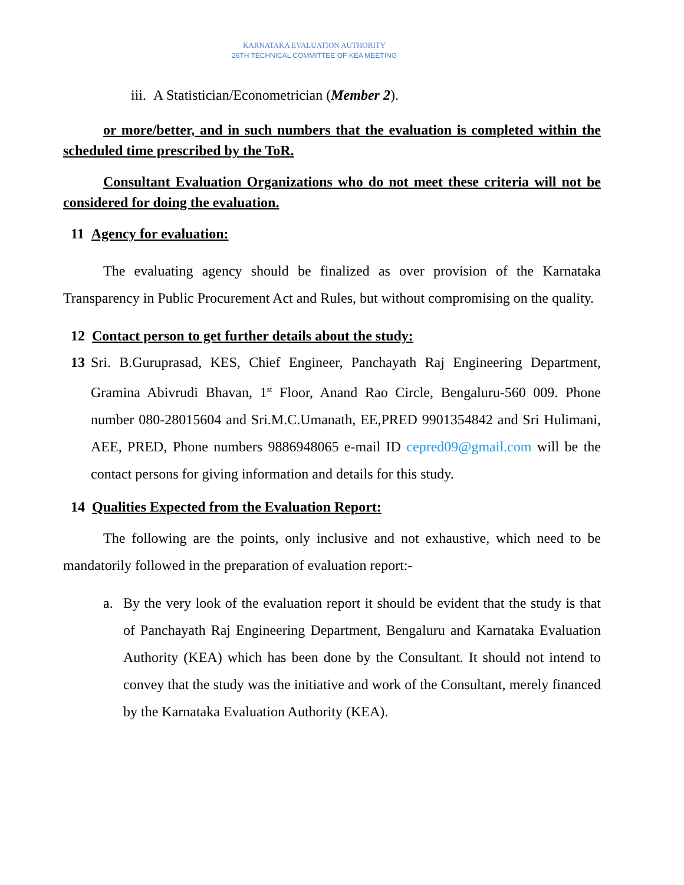KARNATAKA EVALUATION AUTHORITY
26TH TECHNICAL COMMITTEE OF KEA MEETING
iii. A Statistician/Econometrician (Member 2).
or more/better, and in such numbers that the evaluation is completed within the scheduled time prescribed by the ToR.
Consultant Evaluation Organizations who do not meet these criteria will not be considered for doing the evaluation.
11 Agency for evaluation:
The evaluating agency should be finalized as over provision of the Karnataka Transparency in Public Procurement Act and Rules, but without compromising on the quality.
12 Contact person to get further details about the study:
13 Sri. B.Guruprasad, KES, Chief Engineer, Panchayath Raj Engineering Department, Gramina Abivrudi Bhavan, 1<sup>st</sup> Floor, Anand Rao Circle, Bengaluru-560 009. Phone number 080-28015604 and Sri.M.C.Umanath, EE,PRED 9901354842 and Sri Hulimani, AEE, PRED, Phone numbers 9886948065 e-mail ID cepred09@gmail.com will be the contact persons for giving information and details for this study.
14 Qualities Expected from the Evaluation Report:
The following are the points, only inclusive and not exhaustive, which need to be mandatorily followed in the preparation of evaluation report:-
a. By the very look of the evaluation report it should be evident that the study is that of Panchayath Raj Engineering Department, Bengaluru and Karnataka Evaluation Authority (KEA) which has been done by the Consultant. It should not intend to convey that the study was the initiative and work of the Consultant, merely financed by the Karnataka Evaluation Authority (KEA).